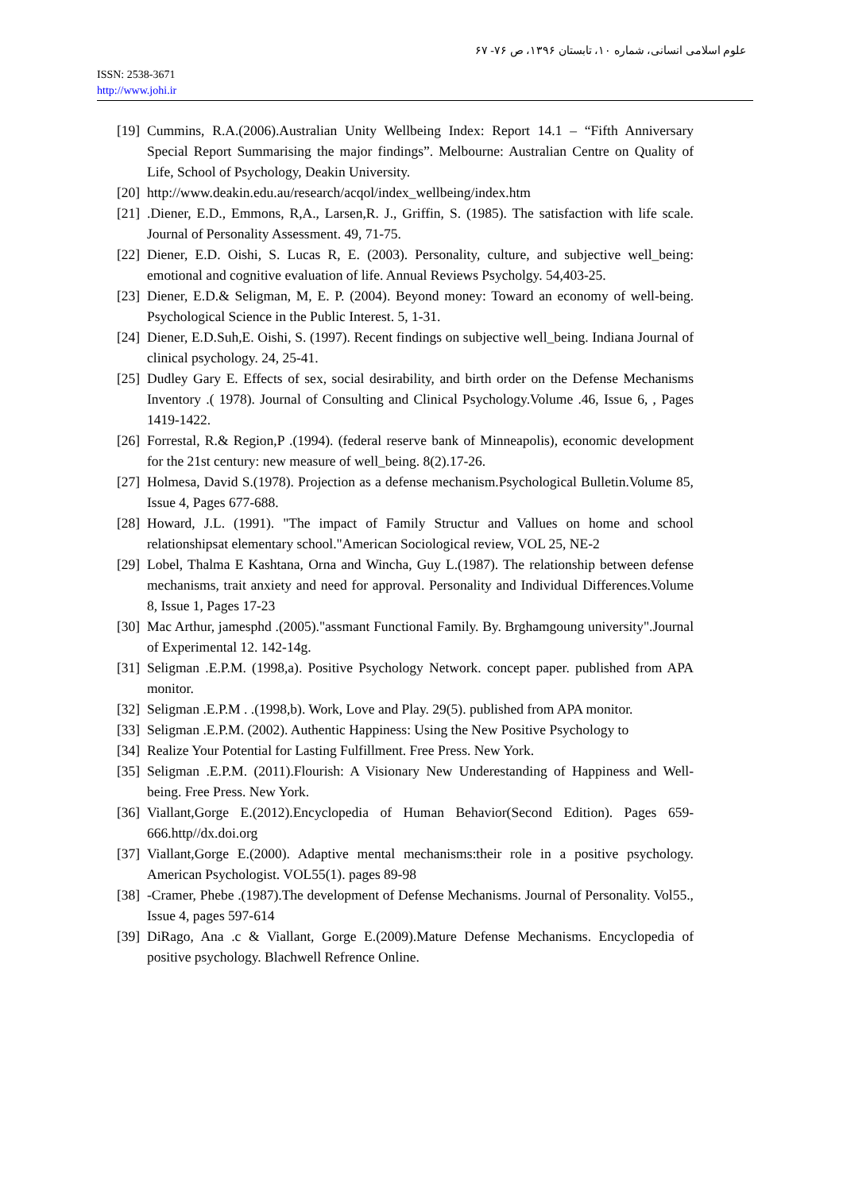علوم اسلامی انسانی، شماره ۱۰، تابستان ۱۳۹۶، ص ۷۶- ۶۷
ISSN: 2538-3671
http://www.johi.ir
[19] Cummins, R.A.(2006).Australian Unity Wellbeing Index: Report 14.1 – “Fifth Anniversary Special Report Summarising the major findings”. Melbourne: Australian Centre on Quality of Life, School of Psychology, Deakin University.
[20] http://www.deakin.edu.au/research/acqol/index_wellbeing/index.htm
[21].Diener, E.D., Emmons, R,A., Larsen,R. J., Griffin, S. (1985). The satisfaction with life scale. Journal of Personality Assessment. 49, 71-75.
[22] Diener, E.D. Oishi, S. Lucas R, E. (2003). Personality, culture, and subjective well_being: emotional and cognitive evaluation of life. Annual Reviews Psycholgy. 54,403-25.
[23] Diener, E.D.& Seligman, M, E. P. (2004). Beyond money: Toward an economy of well-being. Psychological Science in the Public Interest. 5, 1-31.
[24] Diener, E.D.Suh,E. Oishi, S. (1997). Recent findings on subjective well_being. Indiana Journal of clinical psychology. 24, 25-41.
[25] Dudley Gary E. Effects of sex, social desirability, and birth order on the Defense Mechanisms Inventory .( 1978). Journal of Consulting and Clinical Psychology.Volume .46, Issue 6, , Pages 1419-1422.
[26] Forrestal, R.& Region,P .(1994). (federal reserve bank of Minneapolis), economic development for the 21st century: new measure of well_being. 8(2).17-26.
[27] Holmesa, David S.(1978). Projection as a defense mechanism.Psychological Bulletin.Volume 85, Issue 4, Pages 677-688.
[28] Howard, J.L. (1991). "The impact of Family Structur and Vallues on home and school relationshipsat elementary school."American Sociological review, VOL 25, NE-2
[29] Lobel, Thalma E Kashtana, Orna and Wincha, Guy L.(1987). The relationship between defense mechanisms, trait anxiety and need for approval. Personality and Individual Differences.Volume 8, Issue 1, Pages 17-23
[30] Mac Arthur, jamesphd .(2005)."assmant Functional Family. By. Brghamgoung university".Journal of Experimental 12. 142-14g.
[31] Seligman .E.P.M. (1998,a). Positive Psychology Network. concept paper. published from APA monitor.
[32] Seligman .E.P.M . .(1998,b). Work, Love and Play. 29(5). published from APA monitor.
[33] Seligman .E.P.M. (2002). Authentic Happiness: Using the New Positive Psychology to
[34] Realize Your Potential for Lasting Fulfillment. Free Press. New York.
[35] Seligman .E.P.M. (2011).Flourish: A Visionary New Underestanding of Happiness and Well-being. Free Press. New York.
[36] Viallant,Gorge E.(2012).Encyclopedia of Human Behavior(Second Edition). Pages 659-666.http//dx.doi.org
[37] Viallant,Gorge E.(2000). Adaptive mental mechanisms:their role in a positive psychology. American Psychologist. VOL55(1). pages 89-98
[38] -Cramer, Phebe .(1987).The development of Defense Mechanisms. Journal of Personality. Vol55., Issue 4, pages 597-614
[39] DiRago, Ana .c & Viallant, Gorge E.(2009).Mature Defense Mechanisms. Encyclopedia of positive psychology. Blachwell Refrence Online.